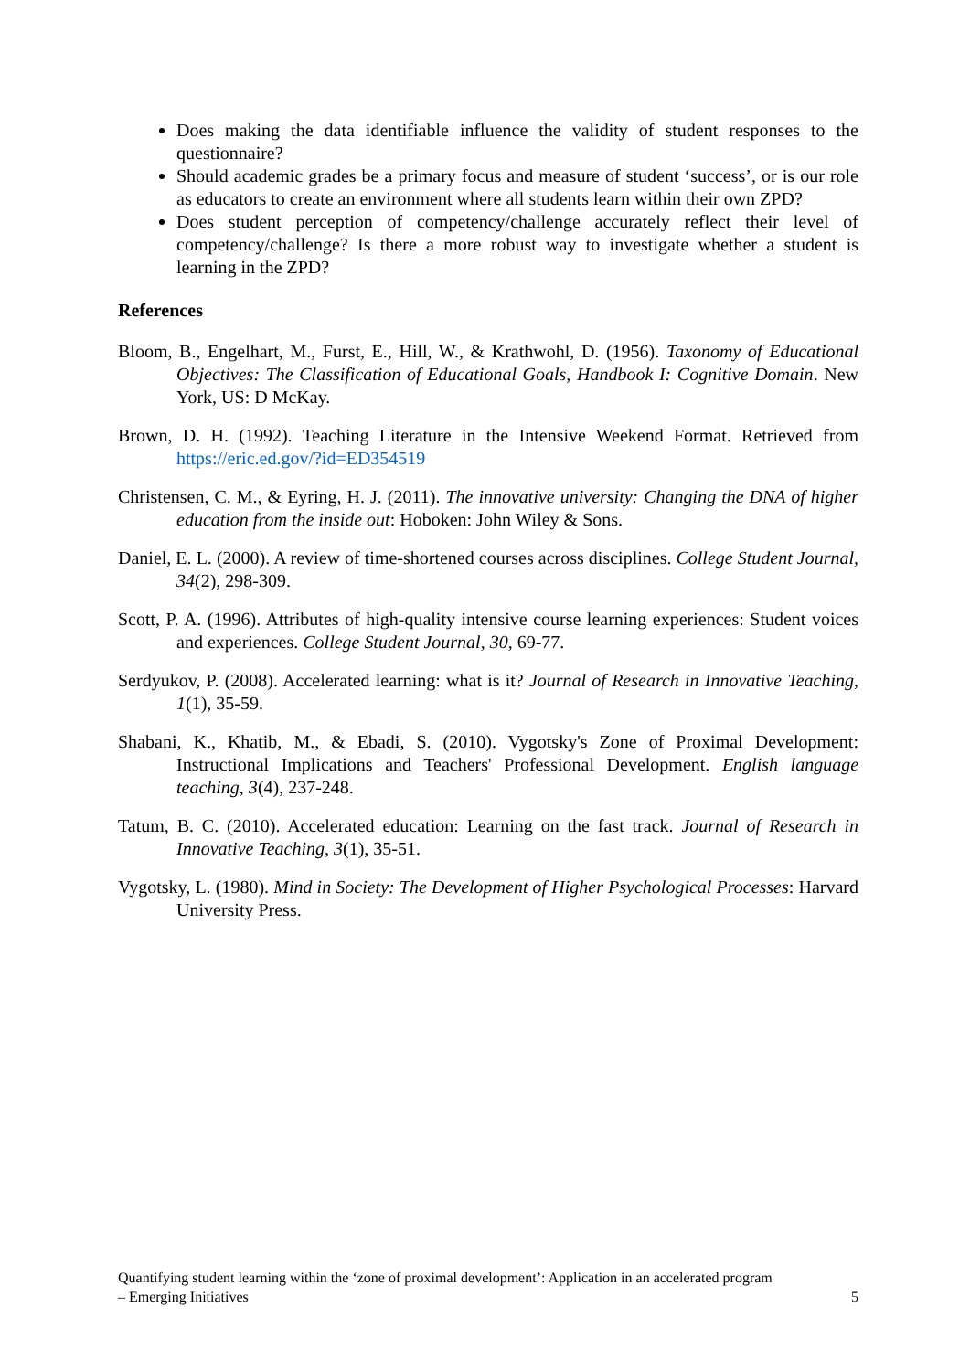Does making the data identifiable influence the validity of student responses to the questionnaire?
Should academic grades be a primary focus and measure of student ‘success’, or is our role as educators to create an environment where all students learn within their own ZPD?
Does student perception of competency/challenge accurately reflect their level of competency/challenge? Is there a more robust way to investigate whether a student is learning in the ZPD?
References
Bloom, B., Engelhart, M., Furst, E., Hill, W., & Krathwohl, D. (1956). Taxonomy of Educational Objectives: The Classification of Educational Goals, Handbook I: Cognitive Domain. New York, US: D McKay.
Brown, D. H. (1992). Teaching Literature in the Intensive Weekend Format. Retrieved from https://eric.ed.gov/?id=ED354519
Christensen, C. M., & Eyring, H. J. (2011). The innovative university: Changing the DNA of higher education from the inside out: Hoboken: John Wiley & Sons.
Daniel, E. L. (2000). A review of time-shortened courses across disciplines. College Student Journal, 34(2), 298-309.
Scott, P. A. (1996). Attributes of high-quality intensive course learning experiences: Student voices and experiences. College Student Journal, 30, 69-77.
Serdyukov, P. (2008). Accelerated learning: what is it? Journal of Research in Innovative Teaching, 1(1), 35-59.
Shabani, K., Khatib, M., & Ebadi, S. (2010). Vygotsky's Zone of Proximal Development: Instructional Implications and Teachers' Professional Development. English language teaching, 3(4), 237-248.
Tatum, B. C. (2010). Accelerated education: Learning on the fast track. Journal of Research in Innovative Teaching, 3(1), 35-51.
Vygotsky, L. (1980). Mind in Society: The Development of Higher Psychological Processes: Harvard University Press.
Quantifying student learning within the ‘zone of proximal development’: Application in an accelerated program
– Emerging Initiatives 5